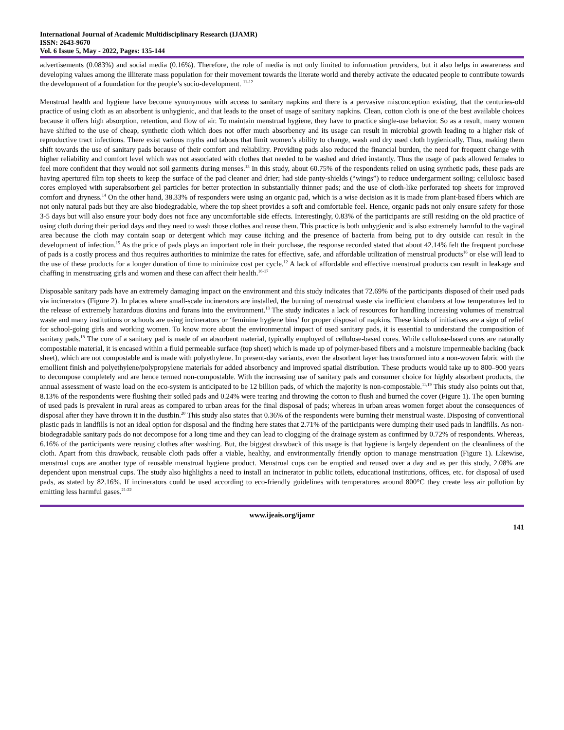International Journal of Academic Multidisciplinary Research (IJAMR)
ISSN: 2643-9670
Vol. 6 Issue 5, May - 2022, Pages: 135-144
advertisements (0.083%) and social media (0.16%). Therefore, the role of media is not only limited to information providers, but it also helps in awareness and developing values among the illiterate mass population for their movement towards the literate world and thereby activate the educated people to contribute towards the development of a foundation for the people’s socio-development. <sup>11-12</sup>
Menstrual health and hygiene have become synonymous with access to sanitary napkins and there is a pervasive misconception existing, that the centuries-old practice of using cloth as an absorbent is unhygienic, and that leads to the onset of usage of sanitary napkins. Clean, cotton cloth is one of the best available choices because it offers high absorption, retention, and flow of air. To maintain menstrual hygiene, they have to practice single-use behavior. So as a result, many women have shifted to the use of cheap, synthetic cloth which does not offer much absorbency and its usage can result in microbial growth leading to a higher risk of reproductive tract infections. There exist various myths and taboos that limit women’s ability to change, wash and dry used cloth hygienically. Thus, making them shift towards the use of sanitary pads because of their comfort and reliability. Providing pads also reduced the financial burden, the need for frequent change with higher reliability and comfort level which was not associated with clothes that needed to be washed and dried instantly. Thus the usage of pads allowed females to feel more confident that they would not soil garments during menses.<sup>13</sup> In this study, about 60.75% of the respondents relied on using synthetic pads, these pads are having apertured film top sheets to keep the surface of the pad cleaner and drier; had side panty-shields (“wings”) to reduce undergarment soiling; cellulosic based cores employed with superabsorbent gel particles for better protection in substantially thinner pads; and the use of cloth-like perforated top sheets for improved comfort and dryness.<sup>14</sup> On the other hand, 38.33% of responders were using an organic pad, which is a wise decision as it is made from plant-based fibers which are not only natural pads but they are also biodegradable, where the top sheet provides a soft and comfortable feel. Hence, organic pads not only ensure safety for those 3-5 days but will also ensure your body does not face any uncomfortable side effects. Interestingly, 0.83% of the participants are still residing on the old practice of using cloth during their period days and they need to wash those clothes and reuse them. This practice is both unhygienic and is also extremely harmful to the vaginal area because the cloth may contain soap or detergent which may cause itching and the presence of bacteria from being put to dry outside can result in the development of infection.<sup>15</sup> As the price of pads plays an important role in their purchase, the response recorded stated that about 42.14% felt the frequent purchase of pads is a costly process and thus requires authorities to minimize the rates for effective, safe, and affordable utilization of menstrual products<sup>16</sup> or else will lead to the use of these products for a longer duration of time to minimize cost per cycle.<sup>12</sup> A lack of affordable and effective menstrual products can result in leakage and chaffing in menstruating girls and women and these can affect their health.<sup>16-17</sup>
Disposable sanitary pads have an extremely damaging impact on the environment and this study indicates that 72.69% of the participants disposed of their used pads via incinerators (Figure 2). In places where small-scale incinerators are installed, the burning of menstrual waste via inefficient chambers at low temperatures led to the release of extremely hazardous dioxins and furans into the environment.<sup>13</sup> The study indicates a lack of resources for handling increasing volumes of menstrual waste and many institutions or schools are using incinerators or ‘feminine hygiene bins’ for proper disposal of napkins. These kinds of initiatives are a sign of relief for school-going girls and working women. To know more about the environmental impact of used sanitary pads, it is essential to understand the composition of sanitary pads.<sup>18</sup> The core of a sanitary pad is made of an absorbent material, typically employed of cellulose-based cores. While cellulose-based cores are naturally compostable material, it is encased within a fluid permeable surface (top sheet) which is made up of polymer-based fibers and a moisture impermeable backing (back sheet), which are not compostable and is made with polyethylene. In present-day variants, even the absorbent layer has transformed into a non-woven fabric with the emollient finish and polyethylene/polypropylene materials for added absorbency and improved spatial distribution. These products would take up to 800–900 years to decompose completely and are hence termed non-compostable. With the increasing use of sanitary pads and consumer choice for highly absorbent products, the annual assessment of waste load on the eco-system is anticipated to be 12 billion pads, of which the majority is non-compostable.<sup>11,19</sup> This study also points out that, 8.13% of the respondents were flushing their soiled pads and 0.24% were tearing and throwing the cotton to flush and burned the cover (Figure 1). The open burning of used pads is prevalent in rural areas as compared to urban areas for the final disposal of pads; whereas in urban areas women forget about the consequences of disposal after they have thrown it in the dustbin.<sup>20</sup> This study also states that 0.36% of the respondents were burning their menstrual waste. Disposing of conventional plastic pads in landfills is not an ideal option for disposal and the finding here states that 2.71% of the participants were dumping their used pads in landfills. As non-biodegradable sanitary pads do not decompose for a long time and they can lead to clogging of the drainage system as confirmed by 0.72% of respondents. Whereas, 6.16% of the participants were reusing clothes after washing. But, the biggest drawback of this usage is that hygiene is largely dependent on the cleanliness of the cloth. Apart from this drawback, reusable cloth pads offer a viable, healthy, and environmentally friendly option to manage menstruation (Figure 1). Likewise, menstrual cups are another type of reusable menstrual hygiene product. Menstrual cups can be emptied and reused over a day and as per this study, 2.08% are dependent upon menstrual cups. The study also highlights a need to install an incinerator in public toilets, educational institutions, offices, etc. for disposal of used pads, as stated by 82.16%. If incinerators could be used according to eco-friendly guidelines with temperatures around 800°C they create less air pollution by emitting less harmful gases.<sup>21-22</sup>
www.ijeais.org/ijamr
141